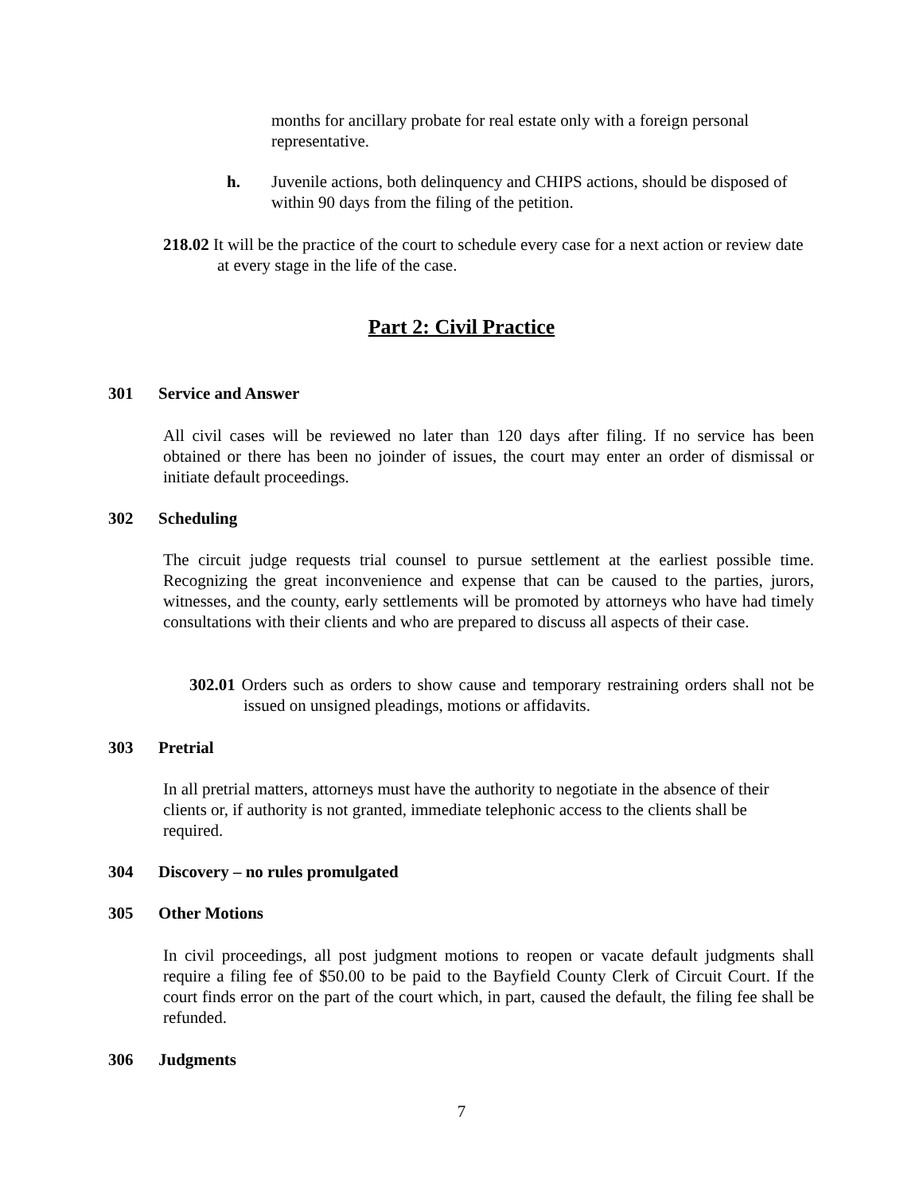months for ancillary probate for real estate only with a foreign personal representative.
h. Juvenile actions, both delinquency and CHIPS actions, should be disposed of within 90 days from the filing of the petition.
218.02 It will be the practice of the court to schedule every case for a next action or review date at every stage in the life of the case.
Part 2: Civil Practice
301 Service and Answer
All civil cases will be reviewed no later than 120 days after filing. If no service has been obtained or there has been no joinder of issues, the court may enter an order of dismissal or initiate default proceedings.
302 Scheduling
The circuit judge requests trial counsel to pursue settlement at the earliest possible time. Recognizing the great inconvenience and expense that can be caused to the parties, jurors, witnesses, and the county, early settlements will be promoted by attorneys who have had timely consultations with their clients and who are prepared to discuss all aspects of their case.
302.01 Orders such as orders to show cause and temporary restraining orders shall not be issued on unsigned pleadings, motions or affidavits.
303 Pretrial
In all pretrial matters, attorneys must have the authority to negotiate in the absence of their clients or, if authority is not granted, immediate telephonic access to the clients shall be required.
304 Discovery – no rules promulgated
305 Other Motions
In civil proceedings, all post judgment motions to reopen or vacate default judgments shall require a filing fee of $50.00 to be paid to the Bayfield County Clerk of Circuit Court. If the court finds error on the part of the court which, in part, caused the default, the filing fee shall be refunded.
306 Judgments
7